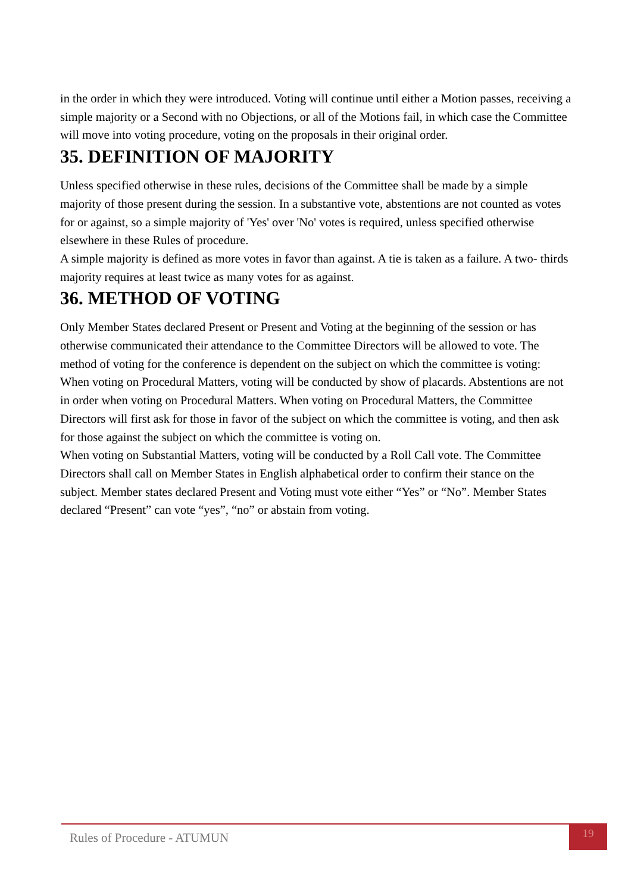in the order in which they were introduced. Voting will continue until either a Motion passes, receiving a simple majority or a Second with no Objections, or all of the Motions fail, in which case the Committee will move into voting procedure, voting on the proposals in their original order.
35. DEFINITION OF MAJORITY
Unless specified otherwise in these rules, decisions of the Committee shall be made by a simple majority of those present during the session. In a substantive vote, abstentions are not counted as votes for or against, so a simple majority of 'Yes' over 'No' votes is required, unless specified otherwise elsewhere in these Rules of procedure.
A simple majority is defined as more votes in favor than against. A tie is taken as a failure. A two- thirds majority requires at least twice as many votes for as against.
36. METHOD OF VOTING
Only Member States declared Present or Present and Voting at the beginning of the session or has otherwise communicated their attendance to the Committee Directors will be allowed to vote. The method of voting for the conference is dependent on the subject on which the committee is voting:
When voting on Procedural Matters, voting will be conducted by show of placards. Abstentions are not in order when voting on Procedural Matters. When voting on Procedural Matters, the Committee Directors will first ask for those in favor of the subject on which the committee is voting, and then ask for those against the subject on which the committee is voting on.
When voting on Substantial Matters, voting will be conducted by a Roll Call vote. The Committee Directors shall call on Member States in English alphabetical order to confirm their stance on the subject. Member states declared Present and Voting must vote either “Yes” or “No”. Member States declared “Present” can vote “yes”, “no” or abstain from voting.
Rules of Procedure - ATUMUN
19